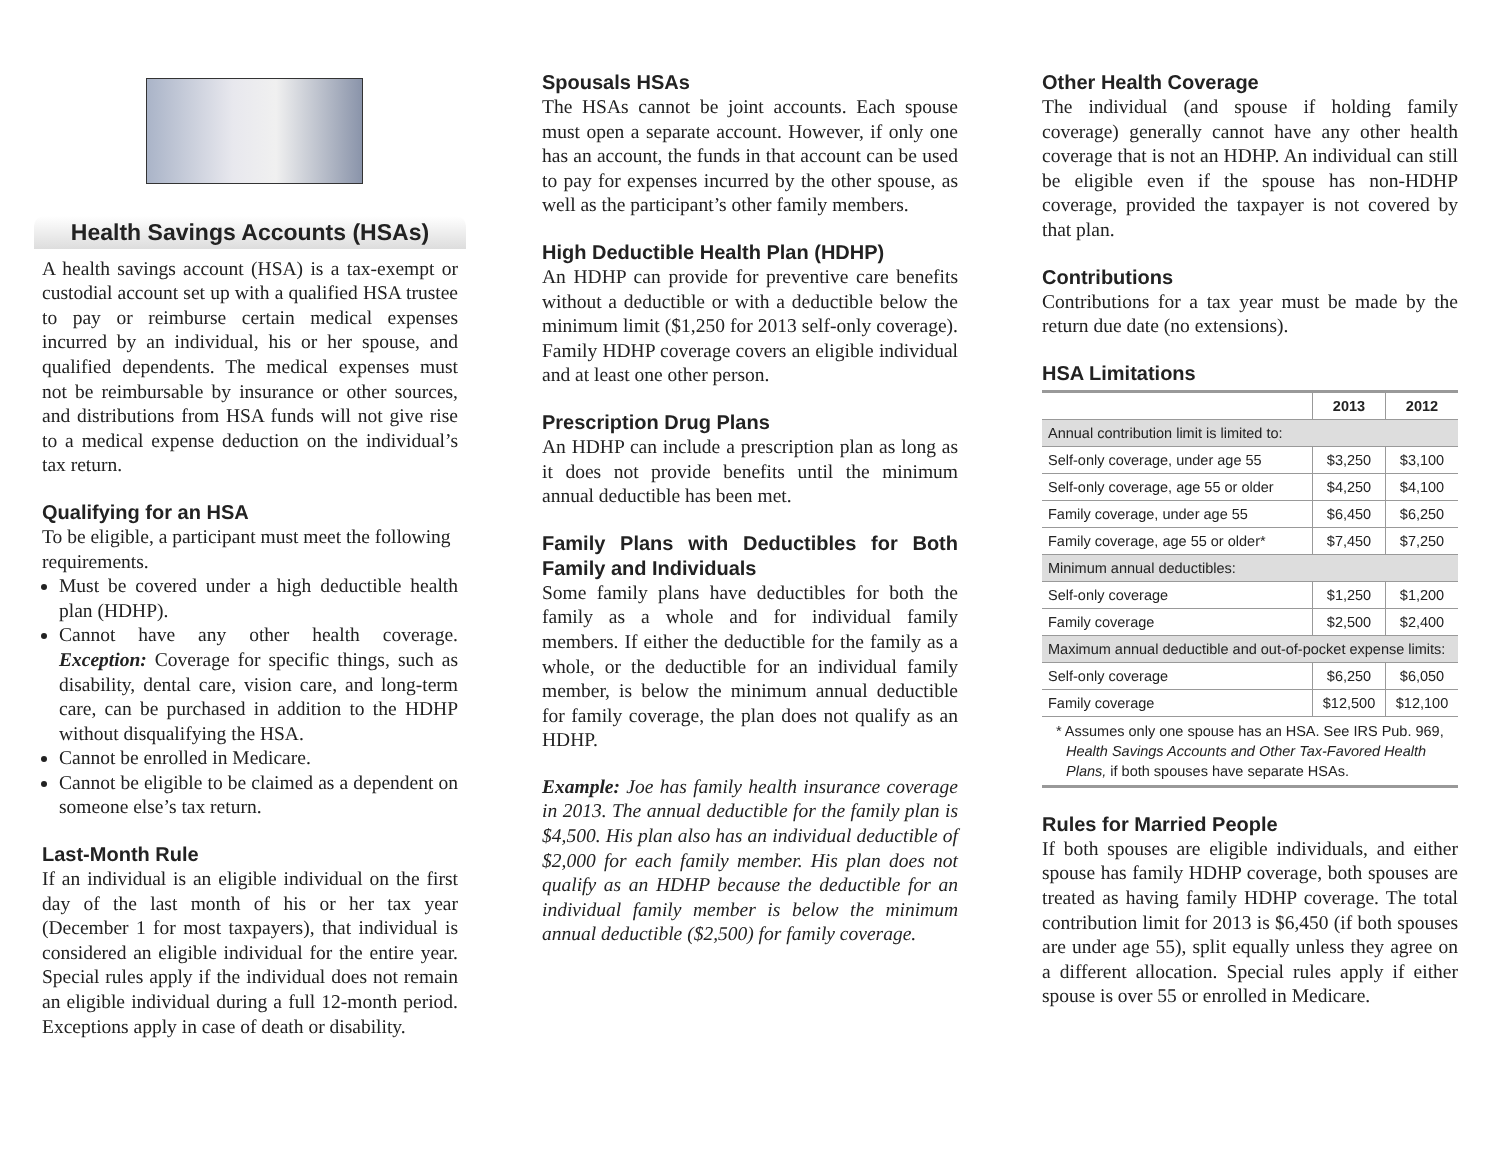Health Savings Accounts (HSAs)
A health savings account (HSA) is a tax-exempt or custodial account set up with a qualified HSA trustee to pay or reimburse certain medical expenses incurred by an individual, his or her spouse, and qualified dependents. The medical expenses must not be reimbursable by insurance or other sources, and distributions from HSA funds will not give rise to a medical expense deduction on the individual’s tax return.
Qualifying for an HSA
To be eligible, a participant must meet the following requirements.
Must be covered under a high deductible health plan (HDHP).
Cannot have any other health coverage. Exception: Coverage for specific things, such as disability, dental care, vision care, and long-term care, can be purchased in addition to the HDHP without disqualifying the HSA.
Cannot be enrolled in Medicare.
Cannot be eligible to be claimed as a dependent on someone else’s tax return.
Last-Month Rule
If an individual is an eligible individual on the first day of the last month of his or her tax year (December 1 for most taxpayers), that individual is considered an eligible individual for the entire year. Special rules apply if the individual does not remain an eligible individual during a full 12-month period. Exceptions apply in case of death or disability.
Spousals HSAs
The HSAs cannot be joint accounts. Each spouse must open a separate account. However, if only one has an account, the funds in that account can be used to pay for expenses incurred by the other spouse, as well as the participant’s other family members.
High Deductible Health Plan (HDHP)
An HDHP can provide for preventive care benefits without a deductible or with a deductible below the minimum limit ($1,250 for 2013 self-only coverage). Family HDHP coverage covers an eligible individual and at least one other person.
Prescription Drug Plans
An HDHP can include a prescription plan as long as it does not provide benefits until the minimum annual deductible has been met.
Family Plans with Deductibles for Both Family and Individuals
Some family plans have deductibles for both the family as a whole and for individual family members. If either the deductible for the family as a whole, or the deductible for an individual family member, is below the minimum annual deductible for family coverage, the plan does not qualify as an HDHP.
Example: Joe has family health insurance coverage in 2013. The annual deductible for the family plan is $4,500. His plan also has an individual deductible of $2,000 for each family member. His plan does not qualify as an HDHP because the deductible for an individual family member is below the minimum annual deductible ($2,500) for family coverage.
Other Health Coverage
The individual (and spouse if holding family coverage) generally cannot have any other health coverage that is not an HDHP. An individual can still be eligible even if the spouse has non-HDHP coverage, provided the taxpayer is not covered by that plan.
Contributions
Contributions for a tax year must be made by the return due date (no extensions).
HSA Limitations
| | 2013 | 2012 |
| Annual contribution limit is limited to: | | |
| Self-only coverage, under age 55 | $3,250 | $3,100 |
| Self-only coverage, age 55 or older | $4,250 | $4,100 |
| Family coverage, under age 55 | $6,450 | $6,250 |
| Family coverage, age 55 or older* | $7,450 | $7,250 |
| Minimum annual deductibles: | | |
| Self-only coverage | $1,250 | $1,200 |
| Family coverage | $2,500 | $2,400 |
| Maximum annual deductible and out-of-pocket expense limits: | | |
| Self-only coverage | $6,250 | $6,050 |
| Family coverage | $12,500 | $12,100 |
| * Assumes only one spouse has an HSA. See IRS Pub. 969, Health Savings Accounts and Other Tax-Favored Health Plans, if both spouses have separate HSAs. | | |
Rules for Married People
If both spouses are eligible individuals, and either spouse has family HDHP coverage, both spouses are treated as having family HDHP coverage. The total contribution limit for 2013 is $6,450 (if both spouses are under age 55), split equally unless they agree on a different allocation. Special rules apply if either spouse is over 55 or enrolled in Medicare.